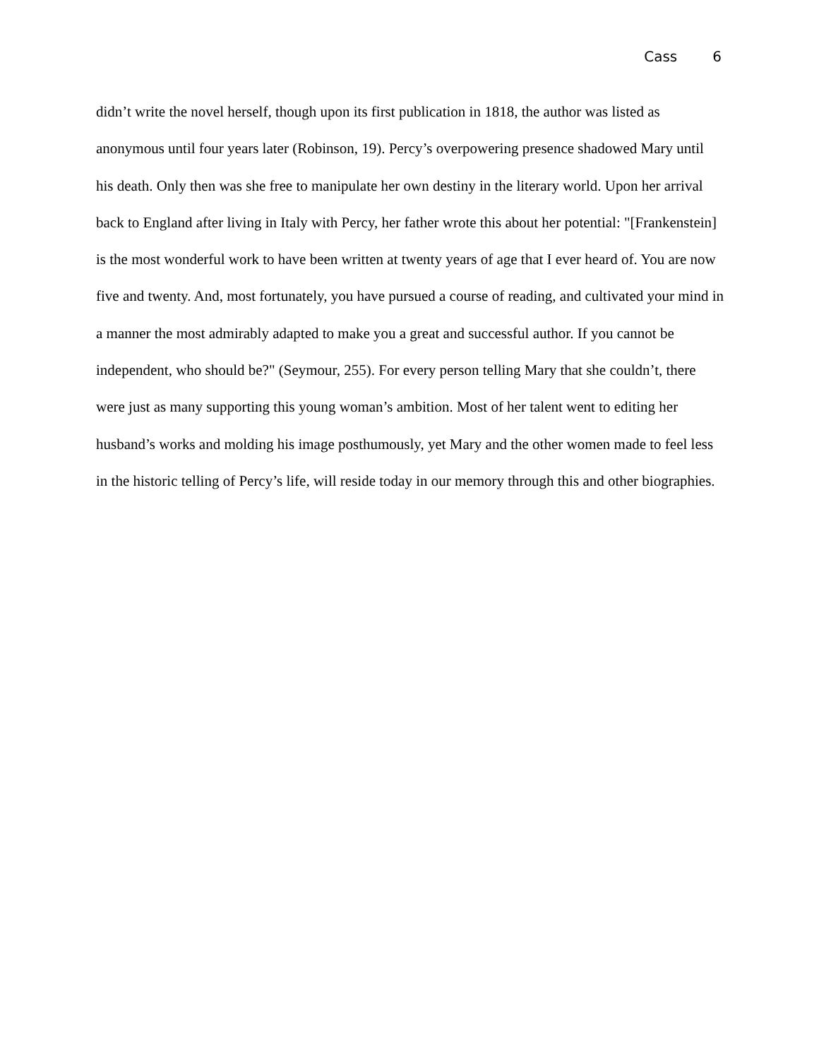Cass 6
didn’t write the novel herself, though upon its first publication in 1818, the author was listed as anonymous until four years later (Robinson, 19). Percy’s overpowering presence shadowed Mary until his death. Only then was she free to manipulate her own destiny in the literary world. Upon her arrival back to England after living in Italy with Percy, her father wrote this about her potential: "[Frankenstein] is the most wonderful work to have been written at twenty years of age that I ever heard of. You are now five and twenty. And, most fortunately, you have pursued a course of reading, and cultivated your mind in a manner the most admirably adapted to make you a great and successful author. If you cannot be independent, who should be?" (Seymour, 255). For every person telling Mary that she couldn’t, there were just as many supporting this young woman’s ambition. Most of her talent went to editing her husband’s works and molding his image posthumously, yet Mary and the other women made to feel less in the historic telling of Percy’s life, will reside today in our memory through this and other biographies.